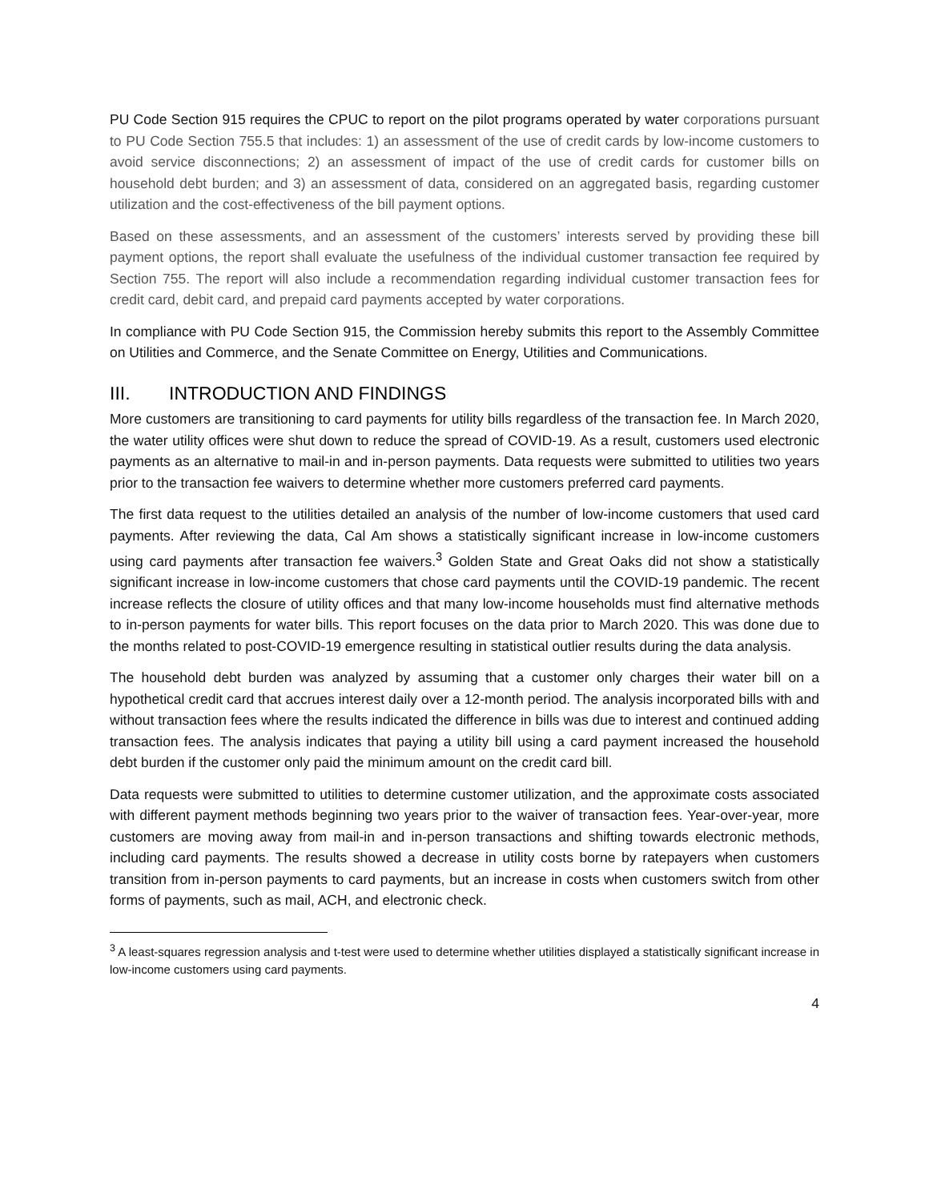PU Code Section 915 requires the CPUC to report on the pilot programs operated by water corporations pursuant to PU Code Section 755.5 that includes: 1) an assessment of the use of credit cards by low-income customers to avoid service disconnections; 2) an assessment of impact of the use of credit cards for customer bills on household debt burden; and 3) an assessment of data, considered on an aggregated basis, regarding customer utilization and the cost-effectiveness of the bill payment options.
Based on these assessments, and an assessment of the customers’ interests served by providing these bill payment options, the report shall evaluate the usefulness of the individual customer transaction fee required by Section 755. The report will also include a recommendation regarding individual customer transaction fees for credit card, debit card, and prepaid card payments accepted by water corporations.
In compliance with PU Code Section 915, the Commission hereby submits this report to the Assembly Committee on Utilities and Commerce, and the Senate Committee on Energy, Utilities and Communications.
III. INTRODUCTION AND FINDINGS
More customers are transitioning to card payments for utility bills regardless of the transaction fee. In March 2020, the water utility offices were shut down to reduce the spread of COVID-19. As a result, customers used electronic payments as an alternative to mail-in and in-person payments. Data requests were submitted to utilities two years prior to the transaction fee waivers to determine whether more customers preferred card payments.
The first data request to the utilities detailed an analysis of the number of low-income customers that used card payments. After reviewing the data, Cal Am shows a statistically significant increase in low-income customers using card payments after transaction fee waivers.<sup>3</sup> Golden State and Great Oaks did not show a statistically significant increase in low-income customers that chose card payments until the COVID-19 pandemic. The recent increase reflects the closure of utility offices and that many low-income households must find alternative methods to in-person payments for water bills. This report focuses on the data prior to March 2020. This was done due to the months related to post-COVID-19 emergence resulting in statistical outlier results during the data analysis.
The household debt burden was analyzed by assuming that a customer only charges their water bill on a hypothetical credit card that accrues interest daily over a 12-month period. The analysis incorporated bills with and without transaction fees where the results indicated the difference in bills was due to interest and continued adding transaction fees. The analysis indicates that paying a utility bill using a card payment increased the household debt burden if the customer only paid the minimum amount on the credit card bill.
Data requests were submitted to utilities to determine customer utilization, and the approximate costs associated with different payment methods beginning two years prior to the waiver of transaction fees. Year-over-year, more customers are moving away from mail-in and in-person transactions and shifting towards electronic methods, including card payments. The results showed a decrease in utility costs borne by ratepayers when customers transition from in-person payments to card payments, but an increase in costs when customers switch from other forms of payments, such as mail, ACH, and electronic check.
<sup>3</sup> A least-squares regression analysis and t-test were used to determine whether utilities displayed a statistically significant increase in low-income customers using card payments.
4